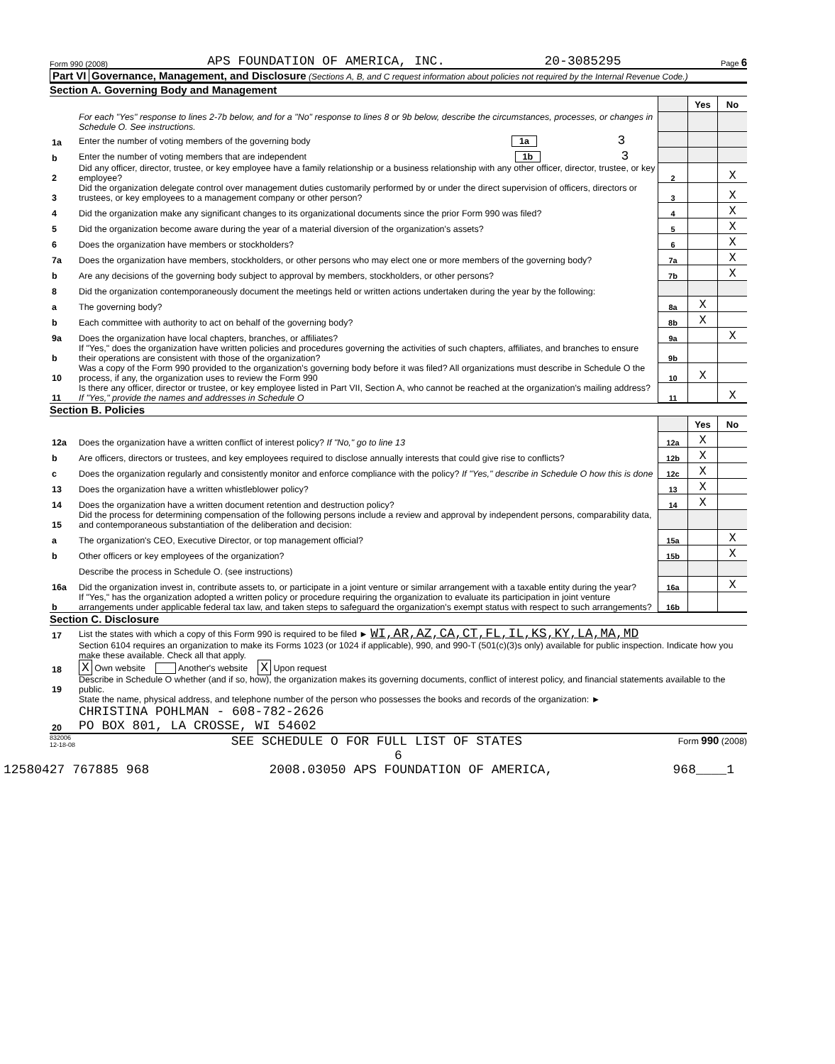Form 990 (2008) APS FOUNDATION OF AMERICA, INC. 20-3085295 Page 6
Part VI Governance, Management, and Disclosure (Sections A, B, and C request information about policies not required by the Internal Revenue Code.)
Section A. Governing Body and Management
| | | | Yes | No |
| | For each "Yes" response to lines 2-7b below, and for a "No" response to lines 8 or 9b below, describe the circumstances, processes, or changes in Schedule O. See instructions. | | | |
| 1a | Enter the number of voting members of the governing body 1a 3 | | | |
| b | Enter the number of voting members that are independent 1b 3 | | | |
| 2 | Did any officer, director, trustee, or key employee have a family relationship or a business relationship with any other officer, director, trustee, or key employee? | 2 | | X |
| 3 | Did the organization delegate control over management duties customarily performed by or under the direct supervision of officers, directors or trustees, or key employees to a management company or other person? | 3 | | X |
| 4 | Did the organization make any significant changes to its organizational documents since the prior Form 990 was filed? | 4 | | X |
| 5 | Did the organization become aware during the year of a material diversion of the organization's assets? | 5 | | X |
| 6 | Does the organization have members or stockholders? | 6 | | X |
| 7a | Does the organization have members, stockholders, or other persons who may elect one or more members of the governing body? | 7a | | X |
| b | Are any decisions of the governing body subject to approval by members, stockholders, or other persons? | 7b | | X |
| 8 | Did the organization contemporaneously document the meetings held or written actions undertaken during the year by the following: | | | |
| a | The governing body? | 8a | X | |
| b | Each committee with authority to act on behalf of the governing body? | 8b | X | |
| 9a | Does the organization have local chapters, branches, or affiliates? | 9a | | X |
| b | If "Yes," does the organization have written policies and procedures governing the activities of such chapters, affiliates, and branches to ensure their operations are consistent with those of the organization? | 9b | | |
| 10 | Was a copy of the Form 990 provided to the organization's governing body before it was filed? All organizations must describe in Schedule O the process, if any, the organization uses to review the Form 990 | 10 | X | |
| 11 | Is there any officer, director or trustee, or key employee listed in Part VII, Section A, who cannot be reached at the organization's mailing address? If "Yes," provide the names and addresses in Schedule O | 11 | | X |
Section B. Policies
| | | | Yes | No |
| 12a | Does the organization have a written conflict of interest policy? If "No," go to line 13 | 12a | X | |
| b | Are officers, directors or trustees, and key employees required to disclose annually interests that could give rise to conflicts? | 12b | X | |
| c | Does the organization regularly and consistently monitor and enforce compliance with the policy? If "Yes," describe in Schedule O how this is done | 12c | X | |
| 13 | Does the organization have a written whistleblower policy? | 13 | X | |
| 14 | Does the organization have a written document retention and destruction policy? | 14 | X | |
| 15 | Did the process for determining compensation of the following persons include a review and approval by independent persons, comparability data, and contemporaneous substantiation of the deliberation and decision: | | | |
| a | The organization's CEO, Executive Director, or top management official? | 15a | | X |
| b | Other officers or key employees of the organization? | 15b | | X |
| | Describe the process in Schedule O. (see instructions) | | | |
| 16a | Did the organization invest in, contribute assets to, or participate in a joint venture or similar arrangement with a taxable entity during the year? | 16a | | X |
| b | If "Yes," has the organization adopted a written policy or procedure requiring the organization to evaluate its participation in joint venture arrangements under applicable federal tax law, and taken steps to safeguard the organization's exempt status with respect to such arrangements? | 16b | | |
Section C. Disclosure
| 17 | List the states with which a copy of this Form 990 is required to be filed ► WI,AR,AZ,CA,CT,FL,IL,KS,KY,LA,MA,MD |
| 18 | Section 6104 requires an organization to make its Forms 1023 (or 1024 if applicable), 990, and 990-T (501(c)(3)s only) available for public inspection. Indicate how you make these available. Check all that apply. X Own website Another's website X Upon request |
| 19 | Describe in Schedule O whether (and if so, how), the organization makes its governing documents, conflict of interest policy, and financial statements available to the public. |
| 20 | State the name, physical address, and telephone number of the person who possesses the books and records of the organization: ► CHRISTINA POHLMAN - 608-782-2626 PO BOX 801, LA CROSSE, WI 54602 |
832006
12-18-08 SEE SCHEDULE O FOR FULL LIST OF STATES Form 990 (2008)
6
12580427 767885 968 2008.03050 APS FOUNDATION OF AMERICA, 968____1